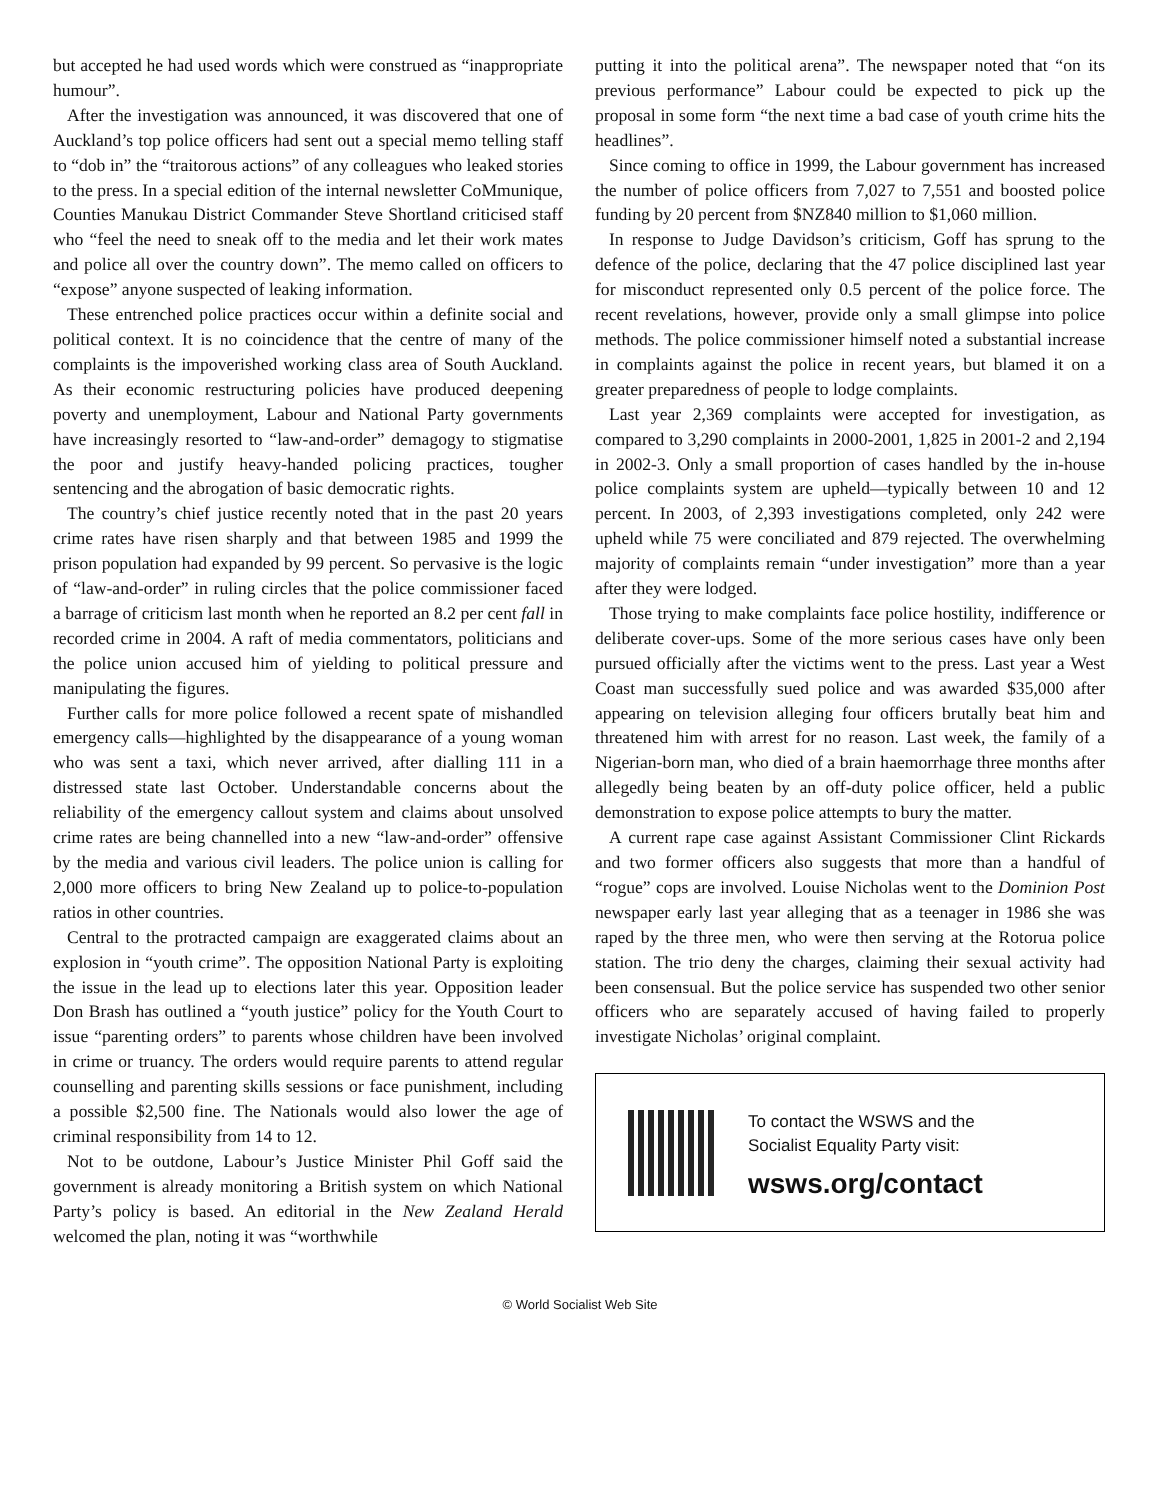but accepted he had used words which were construed as “inappropriate humour”.
After the investigation was announced, it was discovered that one of Auckland’s top police officers had sent out a special memo telling staff to “dob in” the “traitorous actions” of any colleagues who leaked stories to the press. In a special edition of the internal newsletter CoMmunique, Counties Manukau District Commander Steve Shortland criticised staff who “feel the need to sneak off to the media and let their work mates and police all over the country down”. The memo called on officers to “expose” anyone suspected of leaking information.
These entrenched police practices occur within a definite social and political context. It is no coincidence that the centre of many of the complaints is the impoverished working class area of South Auckland. As their economic restructuring policies have produced deepening poverty and unemployment, Labour and National Party governments have increasingly resorted to “law-and-order” demagogy to stigmatise the poor and justify heavy-handed policing practices, tougher sentencing and the abrogation of basic democratic rights.
The country’s chief justice recently noted that in the past 20 years crime rates have risen sharply and that between 1985 and 1999 the prison population had expanded by 99 percent. So pervasive is the logic of “law-and-order” in ruling circles that the police commissioner faced a barrage of criticism last month when he reported an 8.2 per cent fall in recorded crime in 2004. A raft of media commentators, politicians and the police union accused him of yielding to political pressure and manipulating the figures.
Further calls for more police followed a recent spate of mishandled emergency calls—highlighted by the disappearance of a young woman who was sent a taxi, which never arrived, after dialling 111 in a distressed state last October. Understandable concerns about the reliability of the emergency callout system and claims about unsolved crime rates are being channelled into a new “law-and-order” offensive by the media and various civil leaders. The police union is calling for 2,000 more officers to bring New Zealand up to police-to-population ratios in other countries.
Central to the protracted campaign are exaggerated claims about an explosion in “youth crime”. The opposition National Party is exploiting the issue in the lead up to elections later this year. Opposition leader Don Brash has outlined a “youth justice” policy for the Youth Court to issue “parenting orders” to parents whose children have been involved in crime or truancy. The orders would require parents to attend regular counselling and parenting skills sessions or face punishment, including a possible $2,500 fine. The Nationals would also lower the age of criminal responsibility from 14 to 12.
Not to be outdone, Labour’s Justice Minister Phil Goff said the government is already monitoring a British system on which National Party’s policy is based. An editorial in the New Zealand Herald welcomed the plan, noting it was “worthwhile
putting it into the political arena”. The newspaper noted that “on its previous performance” Labour could be expected to pick up the proposal in some form “the next time a bad case of youth crime hits the headlines”.
Since coming to office in 1999, the Labour government has increased the number of police officers from 7,027 to 7,551 and boosted police funding by 20 percent from $NZ840 million to $1,060 million.
In response to Judge Davidson’s criticism, Goff has sprung to the defence of the police, declaring that the 47 police disciplined last year for misconduct represented only 0.5 percent of the police force. The recent revelations, however, provide only a small glimpse into police methods. The police commissioner himself noted a substantial increase in complaints against the police in recent years, but blamed it on a greater preparedness of people to lodge complaints.
Last year 2,369 complaints were accepted for investigation, as compared to 3,290 complaints in 2000-2001, 1,825 in 2001-2 and 2,194 in 2002-3. Only a small proportion of cases handled by the in-house police complaints system are upheld—typically between 10 and 12 percent. In 2003, of 2,393 investigations completed, only 242 were upheld while 75 were conciliated and 879 rejected. The overwhelming majority of complaints remain “under investigation” more than a year after they were lodged.
Those trying to make complaints face police hostility, indifference or deliberate cover-ups. Some of the more serious cases have only been pursued officially after the victims went to the press. Last year a West Coast man successfully sued police and was awarded $35,000 after appearing on television alleging four officers brutally beat him and threatened him with arrest for no reason. Last week, the family of a Nigerian-born man, who died of a brain haemorrhage three months after allegedly being beaten by an off-duty police officer, held a public demonstration to expose police attempts to bury the matter.
A current rape case against Assistant Commissioner Clint Rickards and two former officers also suggests that more than a handful of “rogue” cops are involved. Louise Nicholas went to the Dominion Post newspaper early last year alleging that as a teenager in 1986 she was raped by the three men, who were then serving at the Rotorua police station. The trio deny the charges, claiming their sexual activity had been consensual. But the police service has suspended two other senior officers who are separately accused of having failed to properly investigate Nicholas’ original complaint.
To contact the WSWS and the
Socialist Equality Party visit:
wsws.org/contact
© World Socialist Web Site